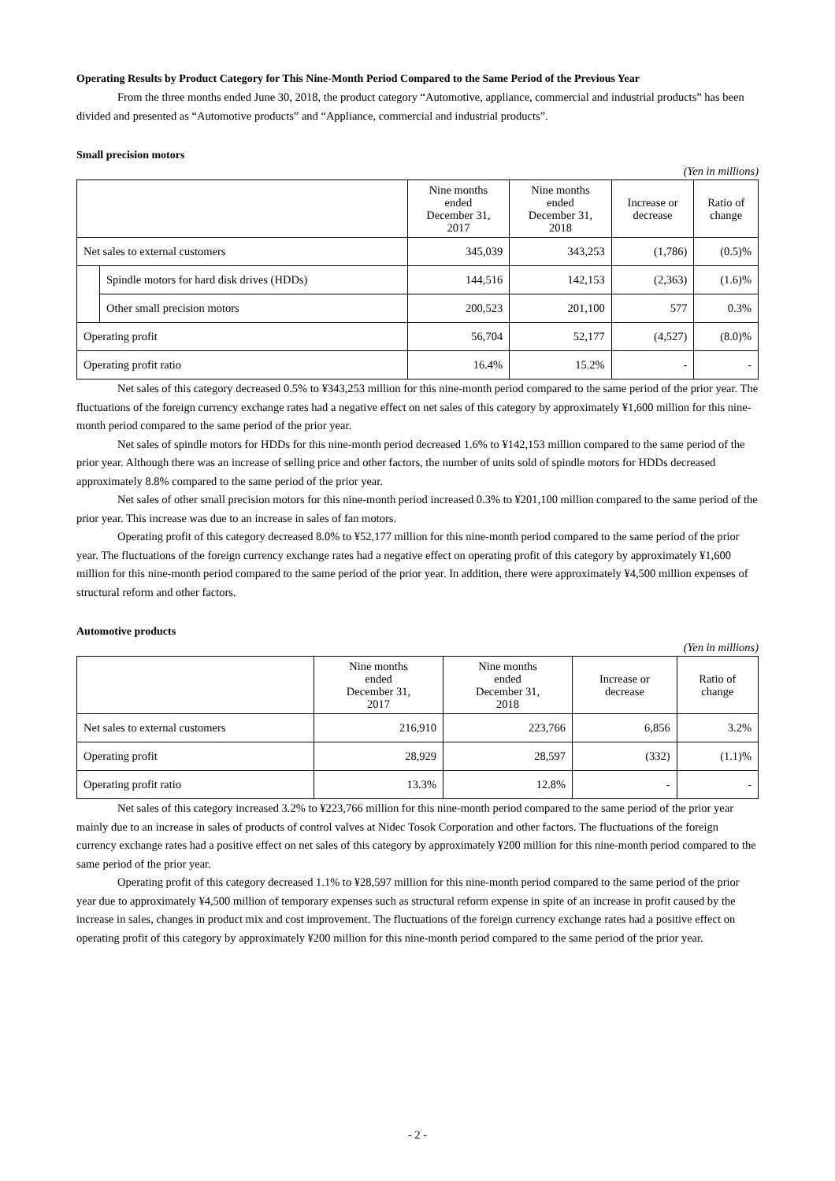Operating Results by Product Category for This Nine-Month Period Compared to the Same Period of the Previous Year
From the three months ended June 30, 2018, the product category “Automotive, appliance, commercial and industrial products” has been divided and presented as “Automotive products” and “Appliance, commercial and industrial products”.
Small precision motors
(Yen in millions)
| | | Nine months ended December 31, 2017 | Nine months ended December 31, 2018 | Increase or decrease | Ratio of change |
| --- | --- | --- | --- | --- | --- |
| Net sales to external customers | | 345,039 | 343,253 | (1,786) | (0.5)% |
| | Spindle motors for hard disk drives (HDDs) | 144,516 | 142,153 | (2,363) | (1.6)% |
| | Other small precision motors | 200,523 | 201,100 | 577 | 0.3% |
| Operating profit | | 56,704 | 52,177 | (4,527) | (8.0)% |
| Operating profit ratio | | 16.4% | 15.2% | - | - |
Net sales of this category decreased 0.5% to ¥343,253 million for this nine-month period compared to the same period of the prior year. The fluctuations of the foreign currency exchange rates had a negative effect on net sales of this category by approximately ¥1,600 million for this nine-month period compared to the same period of the prior year.
Net sales of spindle motors for HDDs for this nine-month period decreased 1.6% to ¥142,153 million compared to the same period of the prior year. Although there was an increase of selling price and other factors, the number of units sold of spindle motors for HDDs decreased approximately 8.8% compared to the same period of the prior year.
Net sales of other small precision motors for this nine-month period increased 0.3% to ¥201,100 million compared to the same period of the prior year. This increase was due to an increase in sales of fan motors.
Operating profit of this category decreased 8.0% to ¥52,177 million for this nine-month period compared to the same period of the prior year. The fluctuations of the foreign currency exchange rates had a negative effect on operating profit of this category by approximately ¥1,600 million for this nine-month period compared to the same period of the prior year. In addition, there were approximately ¥4,500 million expenses of structural reform and other factors.
Automotive products
(Yen in millions)
| | Nine months ended December 31, 2017 | Nine months ended December 31, 2018 | Increase or decrease | Ratio of change |
| --- | --- | --- | --- | --- |
| Net sales to external customers | 216,910 | 223,766 | 6,856 | 3.2% |
| Operating profit | 28,929 | 28,597 | (332) | (1.1)% |
| Operating profit ratio | 13.3% | 12.8% | - | - |
Net sales of this category increased 3.2% to ¥223,766 million for this nine-month period compared to the same period of the prior year mainly due to an increase in sales of products of control valves at Nidec Tosok Corporation and other factors. The fluctuations of the foreign currency exchange rates had a positive effect on net sales of this category by approximately ¥200 million for this nine-month period compared to the same period of the prior year.
Operating profit of this category decreased 1.1% to ¥28,597 million for this nine-month period compared to the same period of the prior year due to approximately ¥4,500 million of temporary expenses such as structural reform expense in spite of an increase in profit caused by the increase in sales, changes in product mix and cost improvement. The fluctuations of the foreign currency exchange rates had a positive effect on operating profit of this category by approximately ¥200 million for this nine-month period compared to the same period of the prior year.
- 2 -